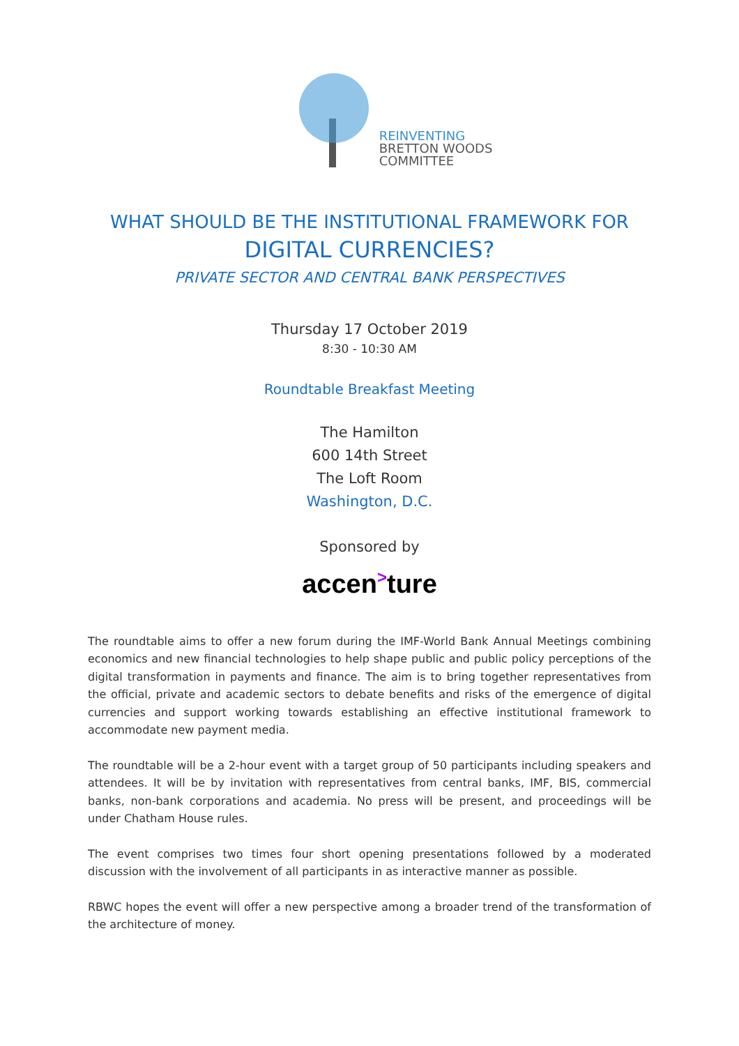REINVENTING
BRETTON WOODS
COMMITTEE
WHAT SHOULD BE THE INSTITUTIONAL FRAMEWORK FOR
DIGITAL CURRENCIES?
PRIVATE SECTOR AND CENTRAL BANK PERSPECTIVES
Thursday 17 October 2019
8:30 - 10:30 AM
Roundtable Breakfast Meeting
The Hamilton
600 14th Street
The Loft Room
Washington, D.C.
Sponsored by
accen<sup>></sup>ture
The roundtable aims to offer a new forum during the IMF-World Bank Annual Meetings combining economics and new financial technologies to help shape public and public policy perceptions of the digital transformation in payments and finance. The aim is to bring together representatives from the official, private and academic sectors to debate benefits and risks of the emergence of digital currencies and support working towards establishing an effective institutional framework to accommodate new payment media.
The roundtable will be a 2-hour event with a target group of 50 participants including speakers and attendees. It will be by invitation with representatives from central banks, IMF, BIS, commercial banks, non-bank corporations and academia. No press will be present, and proceedings will be under Chatham House rules.
The event comprises two times four short opening presentations followed by a moderated discussion with the involvement of all participants in as interactive manner as possible.
RBWC hopes the event will offer a new perspective among a broader trend of the transformation of the architecture of money.